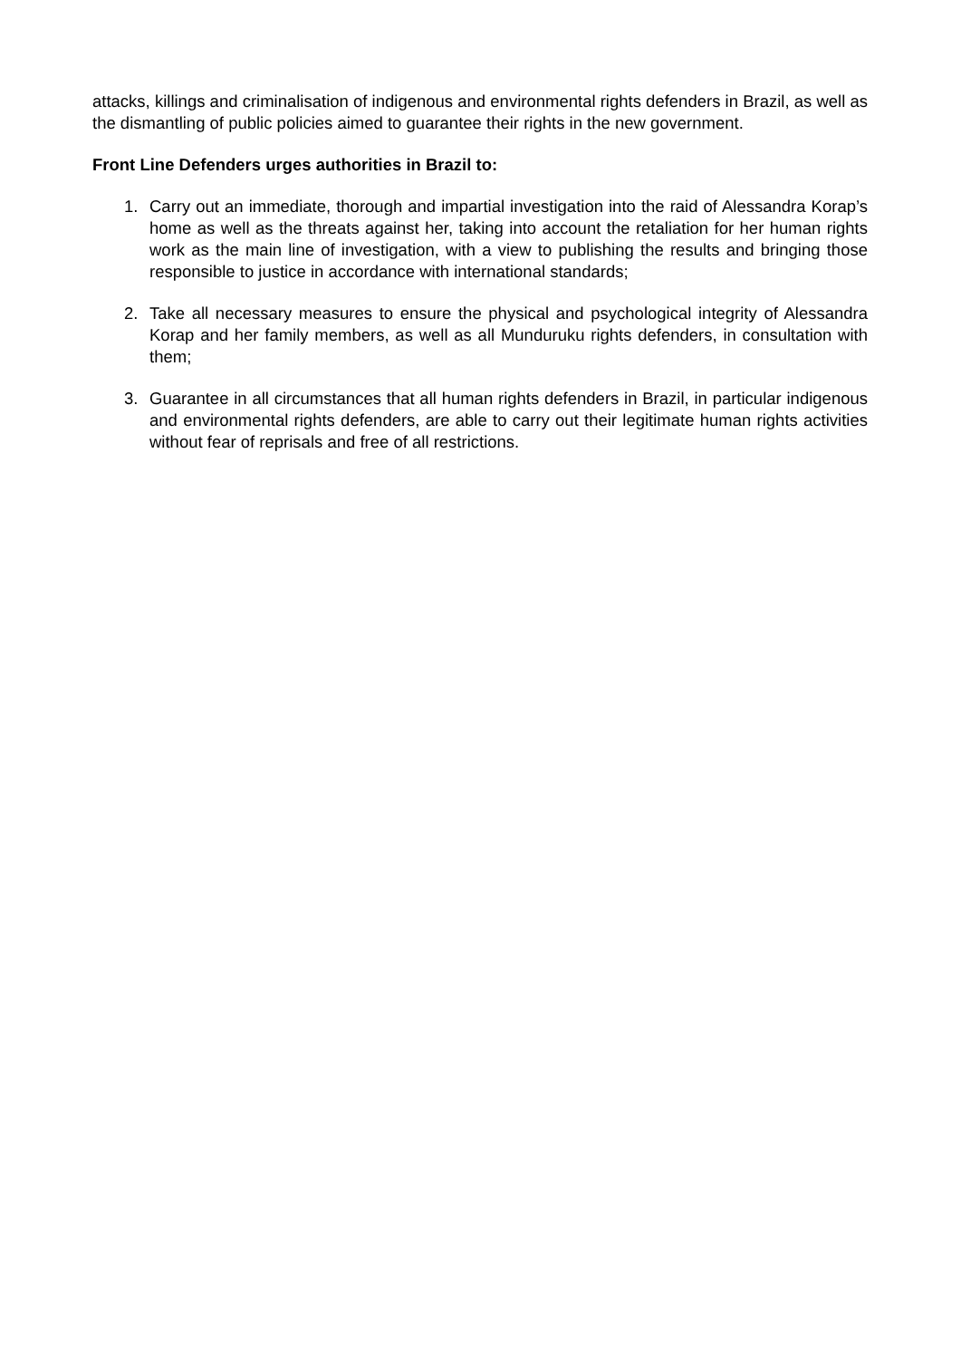attacks, killings and criminalisation of indigenous and environmental rights defenders in Brazil, as well as the dismantling of public policies aimed to guarantee their rights in the new government.
Front Line Defenders urges authorities in Brazil to:
1. Carry out an immediate, thorough and impartial investigation into the raid of Alessandra Korap’s home as well as the threats against her, taking into account the retaliation for her human rights work as the main line of investigation, with a view to publishing the results and bringing those responsible to justice in accordance with international standards;
2. Take all necessary measures to ensure the physical and psychological integrity of Alessandra Korap and her family members, as well as all Munduruku rights defenders, in consultation with them;
3. Guarantee in all circumstances that all human rights defenders in Brazil, in particular indigenous and environmental rights defenders, are able to carry out their legitimate human rights activities without fear of reprisals and free of all restrictions.